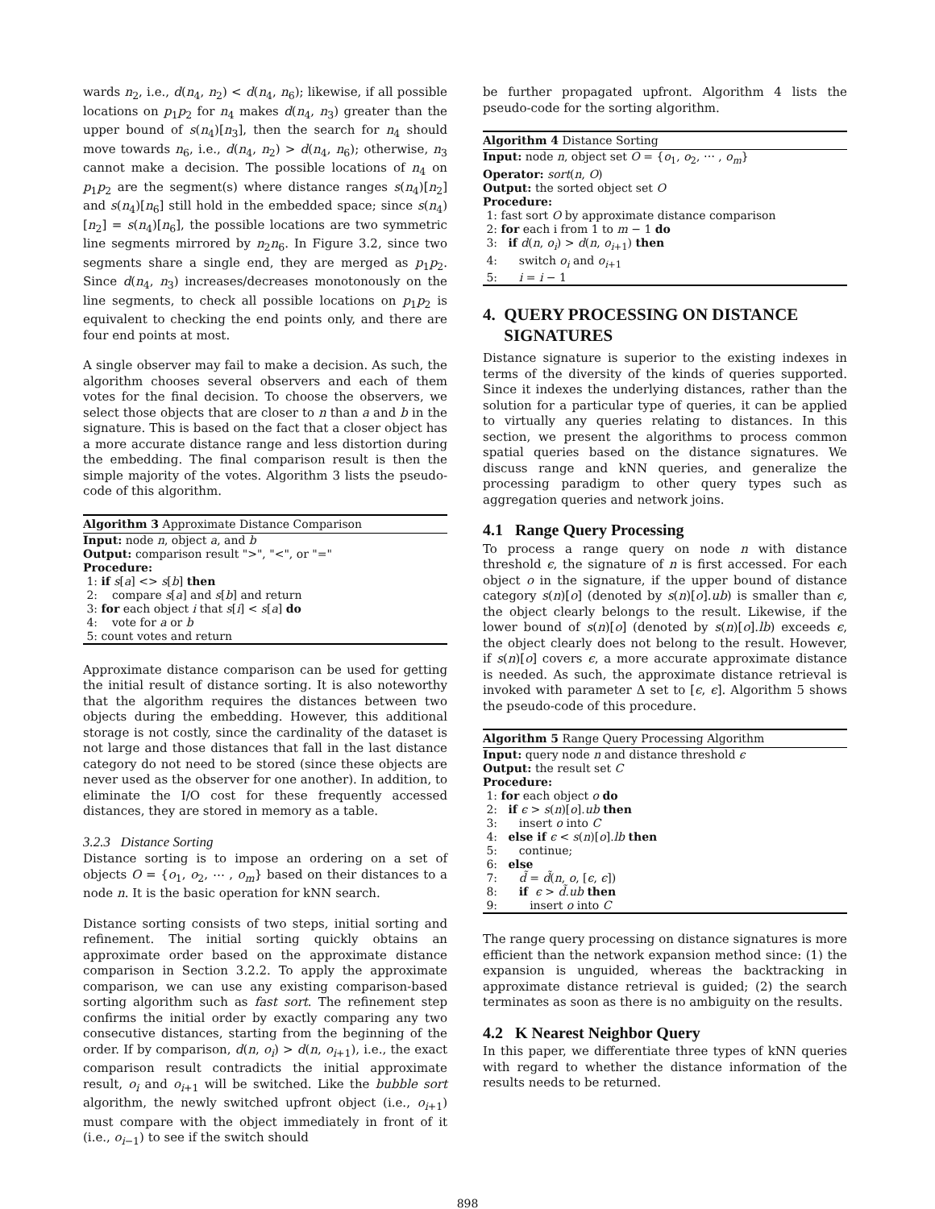wards n<sub>2</sub>, i.e., d(n<sub>4</sub>, n<sub>2</sub>) < d(n<sub>4</sub>, n<sub>6</sub>); likewise, if all possible locations on p<sub>1</sub>p<sub>2</sub> for n<sub>4</sub> makes d(n<sub>4</sub>, n<sub>3</sub>) greater than the upper bound of s(n<sub>4</sub>)[n<sub>3</sub>], then the search for n<sub>4</sub> should move towards n<sub>6</sub>, i.e., d(n<sub>4</sub>, n<sub>2</sub>) > d(n<sub>4</sub>, n<sub>6</sub>); otherwise, n<sub>3</sub> cannot make a decision. The possible locations of n<sub>4</sub> on p<sub>1</sub>p<sub>2</sub> are the segment(s) where distance ranges s(n<sub>4</sub>)[n<sub>2</sub>] and s(n<sub>4</sub>)[n<sub>6</sub>] still hold in the embedded space; since s(n<sub>4</sub>)[n<sub>2</sub>] = s(n<sub>4</sub>)[n<sub>6</sub>], the possible locations are two symmetric line segments mirrored by n<sub>2</sub>n<sub>6</sub>. In Figure 3.2, since two segments share a single end, they are merged as p<sub>1</sub>p<sub>2</sub>. Since d(n<sub>4</sub>, n<sub>3</sub>) increases/decreases monotonously on the line segments, to check all possible locations on p<sub>1</sub>p<sub>2</sub> is equivalent to checking the end points only, and there are four end points at most.
A single observer may fail to make a decision. As such, the algorithm chooses several observers and each of them votes for the final decision. To choose the observers, we select those objects that are closer to n than a and b in the signature. This is based on the fact that a closer object has a more accurate distance range and less distortion during the embedding. The final comparison result is then the simple majority of the votes. Algorithm 3 lists the pseudo-code of this algorithm.
Algorithm 3 Approximate Distance Comparison
Input: node n, object a, and b
Output: comparison result ">", "<", or "="
Procedure:
1: if s[a] <> s[b] then
2: compare s[a] and s[b] and return
3: for each object i that s[i] < s[a] do
4: vote for a or b
5: count votes and return
Approximate distance comparison can be used for getting the initial result of distance sorting. It is also noteworthy that the algorithm requires the distances between two objects during the embedding. However, this additional storage is not costly, since the cardinality of the dataset is not large and those distances that fall in the last distance category do not need to be stored (since these objects are never used as the observer for one another). In addition, to eliminate the I/O cost for these frequently accessed distances, they are stored in memory as a table.
3.2.3 Distance Sorting
Distance sorting is to impose an ordering on a set of objects O = {o<sub>1</sub>, o<sub>2</sub>, ⋯ , o<sub>m</sub>} based on their distances to a node n. It is the basic operation for kNN search.
Distance sorting consists of two steps, initial sorting and refinement. The initial sorting quickly obtains an approximate order based on the approximate distance comparison in Section 3.2.2. To apply the approximate comparison, we can use any existing comparison-based sorting algorithm such as fast sort. The refinement step confirms the initial order by exactly comparing any two consecutive distances, starting from the beginning of the order. If by comparison, d(n, o<sub>i</sub>) > d(n, o<sub>i+1</sub>), i.e., the exact comparison result contradicts the initial approximate result, o<sub>i</sub> and o<sub>i+1</sub> will be switched. Like the bubble sort algorithm, the newly switched upfront object (i.e., o<sub>i+1</sub>) must compare with the object immediately in front of it (i.e., o<sub>i−1</sub>) to see if the switch should
be further propagated upfront. Algorithm 4 lists the pseudo-code for the sorting algorithm.
Algorithm 4 Distance Sorting
Input: node n, object set O = {o<sub>1</sub>, o<sub>2</sub>, ⋯ , o<sub>m</sub>}
Operator: sort(n, O)
Output: the sorted object set O
Procedure:
1: fast sort O by approximate distance comparison
2: for each i from 1 to m − 1 do
3: if d(n, o<sub>i</sub>) > d(n, o<sub>i+1</sub>) then
4: switch o<sub>i</sub> and o<sub>i+1</sub>
5: i = i − 1
4. QUERY PROCESSING ON DISTANCE
SIGNATURES
Distance signature is superior to the existing indexes in terms of the diversity of the kinds of queries supported. Since it indexes the underlying distances, rather than the solution for a particular type of queries, it can be applied to virtually any queries relating to distances. In this section, we present the algorithms to process common spatial queries based on the distance signatures. We discuss range and kNN queries, and generalize the processing paradigm to other query types such as aggregation queries and network joins.
4.1 Range Query Processing
To process a range query on node n with distance threshold ϵ, the signature of n is first accessed. For each object o in the signature, if the upper bound of distance category s(n)[o] (denoted by s(n)[o].ub) is smaller than ϵ, the object clearly belongs to the result. Likewise, if the lower bound of s(n)[o] (denoted by s(n)[o].lb) exceeds ϵ, the object clearly does not belong to the result. However, if s(n)[o] covers ϵ, a more accurate approximate distance is needed. As such, the approximate distance retrieval is invoked with parameter Δ set to [ϵ, ϵ]. Algorithm 5 shows the pseudo-code of this procedure.
Algorithm 5 Range Query Processing Algorithm
Input: query node n and distance threshold ϵ
Output: the result set C
Procedure:
1: for each object o do
2: if ϵ > s(n)[o].ub then
3: insert o into C
4: else if ϵ < s(n)[o].lb then
5: continue;
6: else
7: d̃ = d̃(n, o, [ϵ, ϵ])
8: if ϵ > d̃.ub then
9: insert o into C
The range query processing on distance signatures is more efficient than the network expansion method since: (1) the expansion is unguided, whereas the backtracking in approximate distance retrieval is guided; (2) the search terminates as soon as there is no ambiguity on the results.
4.2 K Nearest Neighbor Query
In this paper, we differentiate three types of kNN queries with regard to whether the distance information of the results needs to be returned.
898